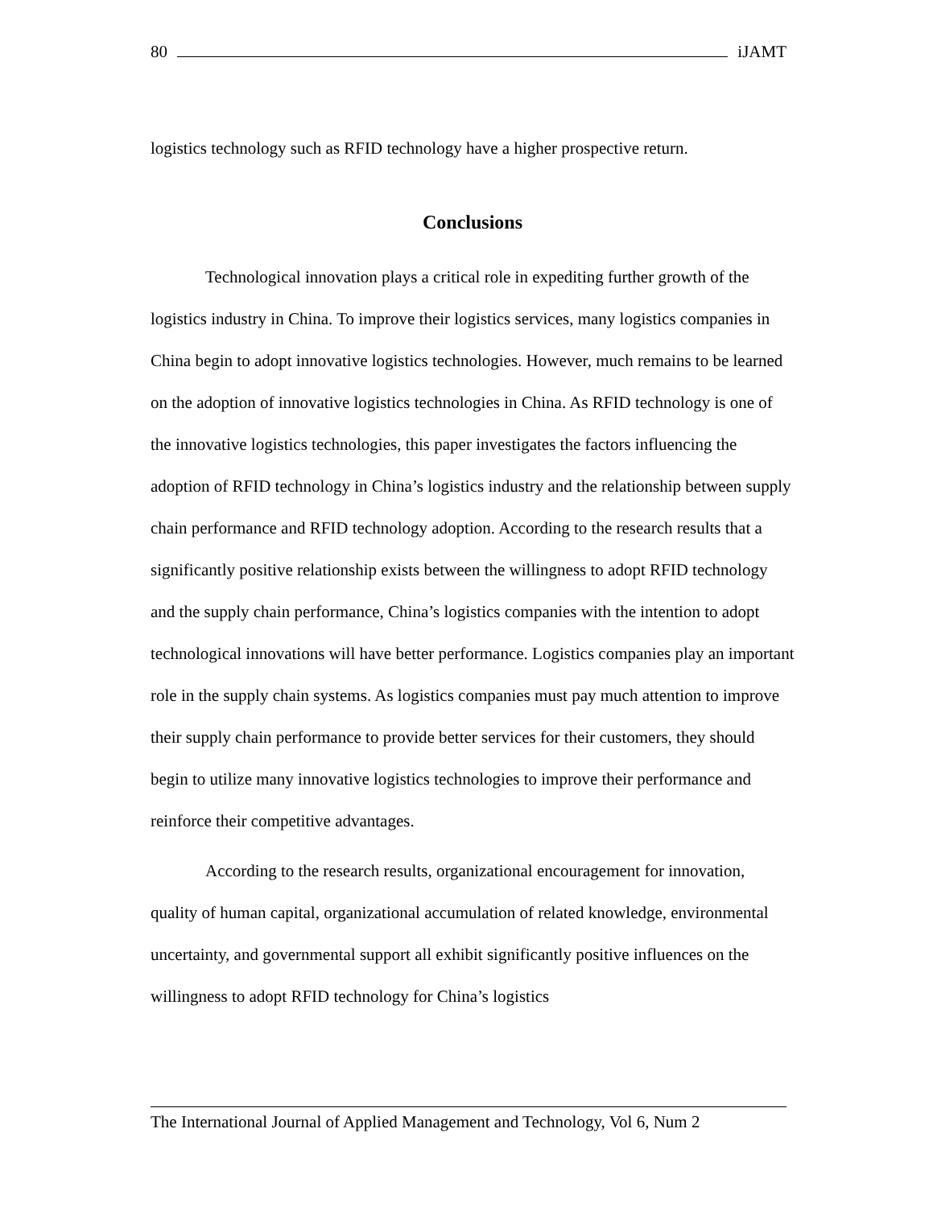80 iJAMT
logistics technology such as RFID technology have a higher prospective return.
Conclusions
Technological innovation plays a critical role in expediting further growth of the logistics industry in China. To improve their logistics services, many logistics companies in China begin to adopt innovative logistics technologies. However, much remains to be learned on the adoption of innovative logistics technologies in China. As RFID technology is one of the innovative logistics technologies, this paper investigates the factors influencing the adoption of RFID technology in China’s logistics industry and the relationship between supply chain performance and RFID technology adoption. According to the research results that a significantly positive relationship exists between the willingness to adopt RFID technology and the supply chain performance, China’s logistics companies with the intention to adopt technological innovations will have better performance. Logistics companies play an important role in the supply chain systems. As logistics companies must pay much attention to improve their supply chain performance to provide better services for their customers, they should begin to utilize many innovative logistics technologies to improve their performance and reinforce their competitive advantages.
According to the research results, organizational encouragement for innovation, quality of human capital, organizational accumulation of related knowledge, environmental uncertainty, and governmental support all exhibit significantly positive influences on the willingness to adopt RFID technology for China’s logistics
The International Journal of Applied Management and Technology, Vol 6, Num 2